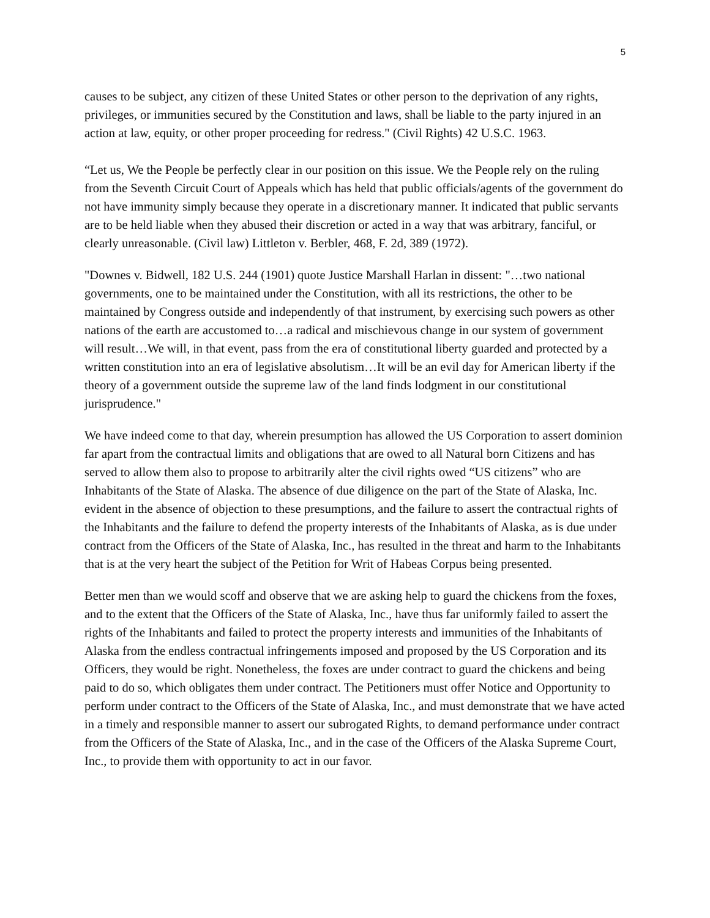5
causes to be subject, any citizen of these United States or other person to the deprivation of any rights, privileges, or immunities secured by the Constitution and laws, shall be liable to the party injured in an action at law, equity, or other proper proceeding for redress." (Civil Rights) 42 U.S.C. 1963.
“Let us, We the People be perfectly clear in our position on this issue. We the People rely on the ruling from the Seventh Circuit Court of Appeals which has held that public officials/agents of the government do not have immunity simply because they operate in a discretionary manner. It indicated that public servants are to be held liable when they abused their discretion or acted in a way that was arbitrary, fanciful, or clearly unreasonable. (Civil law) Littleton v. Berbler, 468, F. 2d, 389 (1972).
"Downes v. Bidwell, 182 U.S. 244 (1901) quote Justice Marshall Harlan in dissent: "…two national governments, one to be maintained under the Constitution, with all its restrictions, the other to be maintained by Congress outside and independently of that instrument, by exercising such powers as other nations of the earth are accustomed to…a radical and mischievous change in our system of government will result…We will, in that event, pass from the era of constitutional liberty guarded and protected by a written constitution into an era of legislative absolutism…It will be an evil day for American liberty if the theory of a government outside the supreme law of the land finds lodgment in our constitutional jurisprudence."
We have indeed come to that day, wherein presumption has allowed the US Corporation to assert dominion far apart from the contractual limits and obligations that are owed to all Natural born Citizens and has served to allow them also to propose to arbitrarily alter the civil rights owed “US citizens” who are Inhabitants of the State of Alaska. The absence of due diligence on the part of the State of Alaska, Inc. evident in the absence of objection to these presumptions, and the failure to assert the contractual rights of the Inhabitants and the failure to defend the property interests of the Inhabitants of Alaska, as is due under contract from the Officers of the State of Alaska, Inc., has resulted in the threat and harm to the Inhabitants that is at the very heart the subject of the Petition for Writ of Habeas Corpus being presented.
Better men than we would scoff and observe that we are asking help to guard the chickens from the foxes, and to the extent that the Officers of the State of Alaska, Inc., have thus far uniformly failed to assert the rights of the Inhabitants and failed to protect the property interests and immunities of the Inhabitants of Alaska from the endless contractual infringements imposed and proposed by the US Corporation and its Officers, they would be right. Nonetheless, the foxes are under contract to guard the chickens and being paid to do so, which obligates them under contract. The Petitioners must offer Notice and Opportunity to perform under contract to the Officers of the State of Alaska, Inc., and must demonstrate that we have acted in a timely and responsible manner to assert our subrogated Rights, to demand performance under contract from the Officers of the State of Alaska, Inc., and in the case of the Officers of the Alaska Supreme Court, Inc., to provide them with opportunity to act in our favor.